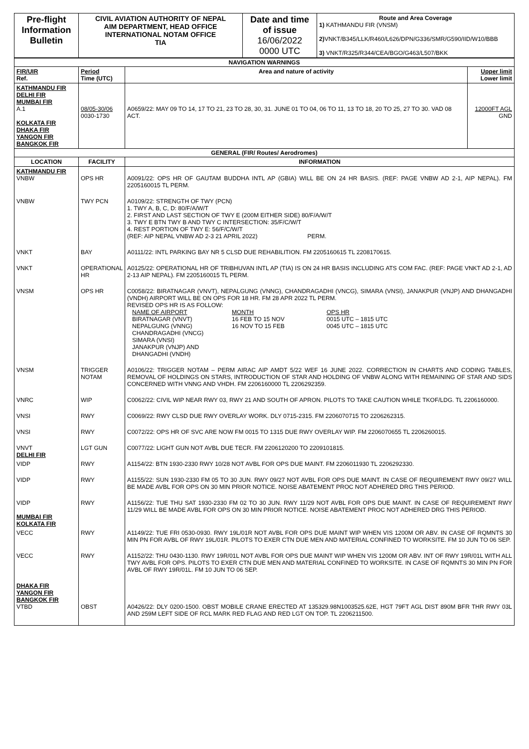| Pre-flight Information Bulletin | CIVIL AVIATION AUTHORITY OF NEPAL AIM DEPARTMENT, HEAD OFFICE INTERNATIONAL NOTAM OFFICE TIA | Date and time of issue 16/06/2022 0000 UTC | Route and Area Coverage 1) KATHMANDU FIR (VNSM) 2) VNKT/B345/LLK/R460/L626/DPN/G336/SMR/G590/IID/W10/BBB 3) VNKT/R325/R344/CEA/BGO/G463/L507/BKK |
| NAVIGATION WARNINGS | | | |
| FIR/UIR Ref. | Period Time (UTC) | Area and nature of activity | Upper limit Lower limit |
| KATHMANDU FIR DELHI FIR MUMBAI FIR A.1 KOLKATA FIR DHAKA FIR YANGON FIR BANGKOK FIR | 08/05-30/06 0030-1730 | A0659/22: MAY 09 TO 14, 17 TO 21, 23 TO 28, 30, 31. JUNE 01 TO 04, 06 TO 11, 13 TO 18, 20 TO 25, 27 TO 30. VAD 08 ACT. | 12000FT AGL GND |
| GENERAL (FIR/ Routes/ Aerodromes) | | | |
| LOCATION | FACILITY | INFORMATION | |
| KATHMANDU FIR VNBW | OPS HR | A0091/22: OPS HR OF GAUTAM BUDDHA INTL AP (GBIA) WILL BE ON 24 HR BASIS. (REF: PAGE VNBW AD 2-1, AIP NEPAL). FM 2205160015 TL PERM. | |
| VNBW | TWY PCN | A0109/22: STRENGTH OF TWY (PCN) 1. TWY A, B, C, D: 80/F/A/W/T 2. FIRST AND LAST SECTION OF TWY E (200M EITHER SIDE) 80/F/A/W/T 3. TWY E BTN TWY B AND TWY C INTERSECTION: 35/F/C/W/T 4. REST PORTION OF TWY E: 56/F/C/W/T (REF: AIP NEPAL VNBW AD 2-3 21 APRIL 2022) PERM. | |
| VNKT | BAY | A0111/22: INTL PARKING BAY NR 5 CLSD DUE REHABILITION. FM 2205160615 TL 2208170615. | |
| VNKT | OPERATIONAL HR | A0125/22: OPERATIONAL HR OF TRIBHUVAN INTL AP (TIA) IS ON 24 HR BASIS INCLUDING ATS COM FAC. (REF: PAGE VNKT AD 2-1, AD 2-13 AIP NEPAL). FM 2205160015 TL PERM. | |
| VNSM | OPS HR | C0058/22: BIRATNAGAR (VNVT), NEPALGUNG (VNNG), CHANDRAGADHI (VNCG), SIMARA (VNSI), JANAKPUR (VNJP) AND DHANGADHI (VNDH) AIRPORT WILL BE ON OPS FOR 18 HR. FM 28 APR 2022 TL PERM. REVISED OPS HR IS AS FOLLOW: NAME OF AIRPORT MONTH OPS HR BIRATNAGAR (VNVT) 16 FEB TO 15 NOV 0015 UTC – 1815 UTC NEPALGUNG (VNNG) 16 NOV TO 15 FEB 0045 UTC – 1815 UTC CHANDRAGADHI (VNCG) SIMARA (VNSI) JANAKPUR (VNJP) AND DHANGADHI (VNDH) | |
| VNSM | TRIGGER NOTAM | A0106/22: TRIGGER NOTAM – PERM AIRAC AIP AMDT 5/22 WEF 16 JUNE 2022. CORRECTION IN CHARTS AND CODING TABLES, REMOVAL OF HOLDINGS ON STARS, INTRODUCTION OF STAR AND HOLDING OF VNBW ALONG WITH REMAINING OF STAR AND SIDS CONCERNED WITH VNNG AND VHDH. FM 2206160000 TL 2206292359. | |
| VNRC | WIP | C0062/22: CIVIL WIP NEAR RWY 03, RWY 21 AND SOUTH OF APRON. PILOTS TO TAKE CAUTION WHILE TKOF/LDG. TL 2206160000. | |
| VNSI | RWY | C0069/22: RWY CLSD DUE RWY OVERLAY WORK. DLY 0715-2315. FM 2206070715 TO 2206262315. | |
| VNSI | RWY | C0072/22: OPS HR OF SVC ARE NOW FM 0015 TO 1315 DUE RWY OVERLAY WIP. FM 2206070655 TL 2206260015. | |
| VNVT DELHI FIR | LGT GUN | C0077/22: LIGHT GUN NOT AVBL DUE TECR. FM 2206120200 TO 2209101815. | |
| VIDP | RWY | A1154/22: BTN 1930-2330 RWY 10/28 NOT AVBL FOR OPS DUE MAINT. FM 2206011930 TL 2206292330. | |
| VIDP | RWY | A1155/22: SUN 1930-2330 FM 05 TO 30 JUN. RWY 09/27 NOT AVBL FOR OPS DUE MAINT. IN CASE OF REQUIREMENT RWY 09/27 WILL BE MADE AVBL FOR OPS ON 30 MIN PRIOR NOTICE. NOISE ABATEMENT PROC NOT ADHERED DRG THIS PERIOD. | |
| VIDP MUMBAI FIR KOLKATA FIR | RWY | A1156/22: TUE THU SAT 1930-2330 FM 02 TO 30 JUN. RWY 11/29 NOT AVBL FOR OPS DUE MAINT. IN CASE OF REQUIREMENT RWY 11/29 WILL BE MADE AVBL FOR OPS ON 30 MIN PRIOR NOTICE. NOISE ABATEMENT PROC NOT ADHERED DRG THIS PERIOD. | |
| VECC | RWY | A1149/22: TUE FRI 0530-0930. RWY 19L/01R NOT AVBL FOR OPS DUE MAINT WIP WHEN VIS 1200M OR ABV. IN CASE OF RQMNTS 30 MIN PN FOR AVBL OF RWY 19L/01R. PILOTS TO EXER CTN DUE MEN AND MATERIAL CONFINED TO WORKSITE. FM 10 JUN TO 06 SEP. | |
| VECC | RWY | A1152/22: THU 0430-1130. RWY 19R/01L NOT AVBL FOR OPS DUE MAINT WIP WHEN VIS 1200M OR ABV. INT OF RWY 19R/01L WITH ALL TWY AVBL FOR OPS. PILOTS TO EXER CTN DUE MEN AND MATERIAL CONFINED TO WORKSITE. IN CASE OF RQMNTS 30 MIN PN FOR AVBL OF RWY 19R/01L. FM 10 JUN TO 06 SEP. | |
| DHAKA FIR YANGON FIR BANGKOK FIR VTBD | OBST | A0426/22: DLY 0200-1500. OBST MOBILE CRANE ERECTED AT 135329.98N1003525.62E, HGT 79FT AGL DIST 890M BFR THR RWY 03L AND 259M LEFT SIDE OF RCL MARK RED FLAG AND RED LGT ON TOP. TL 2206211500. | |